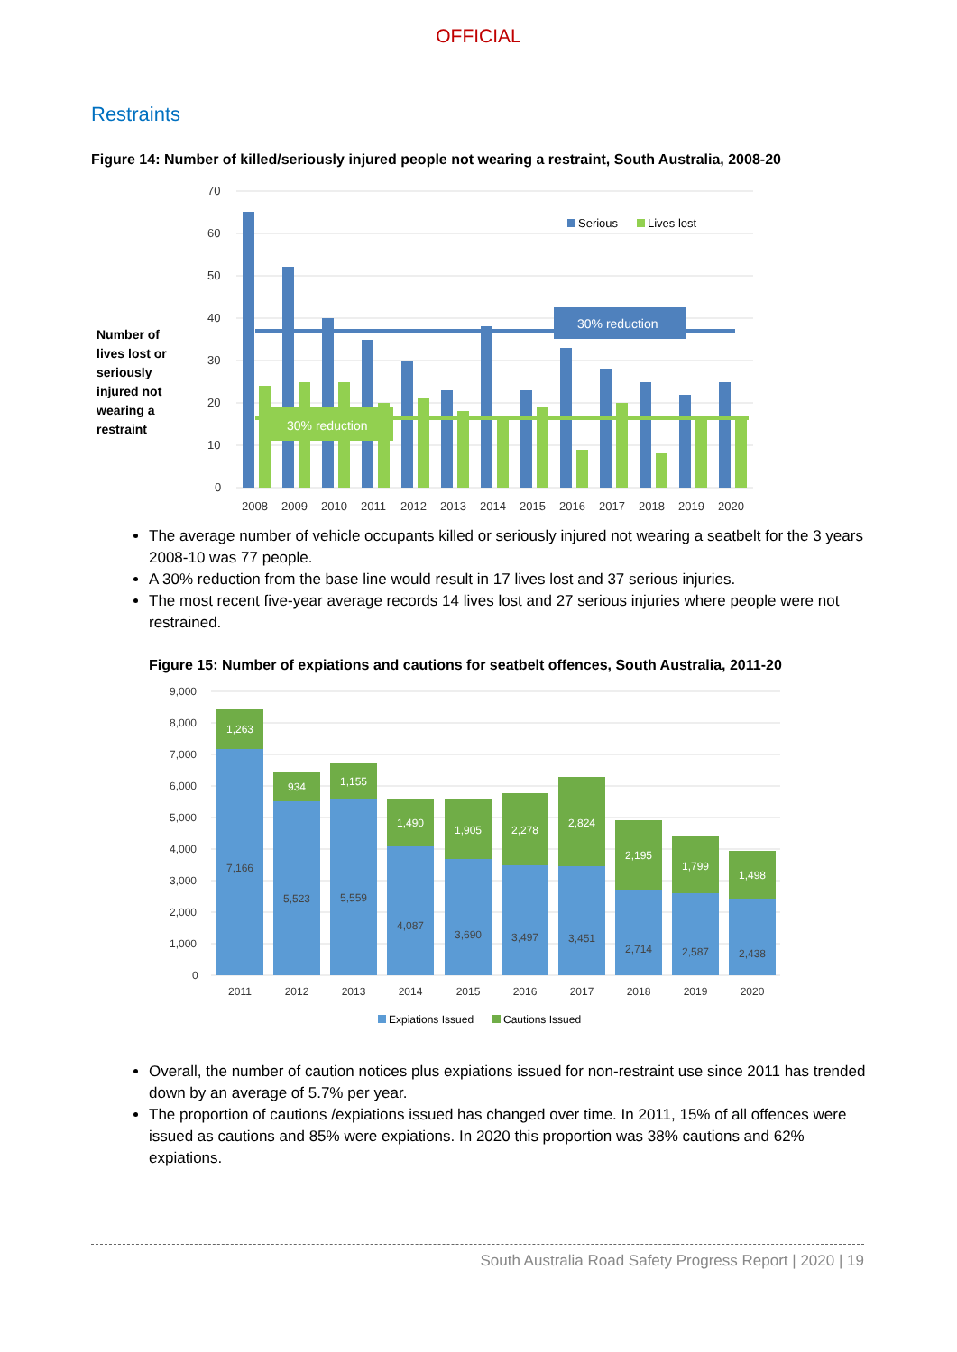OFFICIAL
Restraints
Figure 14: Number of killed/seriously injured people not wearing a restraint, South Australia, 2008-20
Number of lives lost or seriously injured not wearing a restraint
70
60
50
40
30
20
10
0
30% reduction
30% reduction
Serious
Lives lost
2008
2009
2010
2011
2012
2013
2014
2015
2016
2017
2018
2019
2020
The average number of vehicle occupants killed or seriously injured not wearing a seatbelt for the 3 years 2008-10 was 77 people.
A 30% reduction from the base line would result in 17 lives lost and 37 serious injuries.
The most recent five-year average records 14 lives lost and 27 serious injuries where people were not restrained.
Figure 15: Number of expiations and cautions for seatbelt offences, South Australia, 2011-20
9,000
8,000
7,000
6,000
5,000
4,000
3,000
2,000
1,000
0
1,263
934
1,155
1,490
1,905
2,278
2,824
2,195
1,799
1,498
7,166
5,523
5,559
4,087
3,690
3,497
3,451
2,714
2,587
2,438
2011
2012
2013
2014
2015
2016
2017
2018
2019
2020
Expiations Issued
Cautions Issued
Overall, the number of caution notices plus expiations issued for non-restraint use since 2011 has trended down by an average of 5.7% per year.
The proportion of cautions /expiations issued has changed over time. In 2011, 15% of all offences were issued as cautions and 85% were expiations. In 2020 this proportion was 38% cautions and 62% expiations.
South Australia Road Safety Progress Report | 2020 | 19